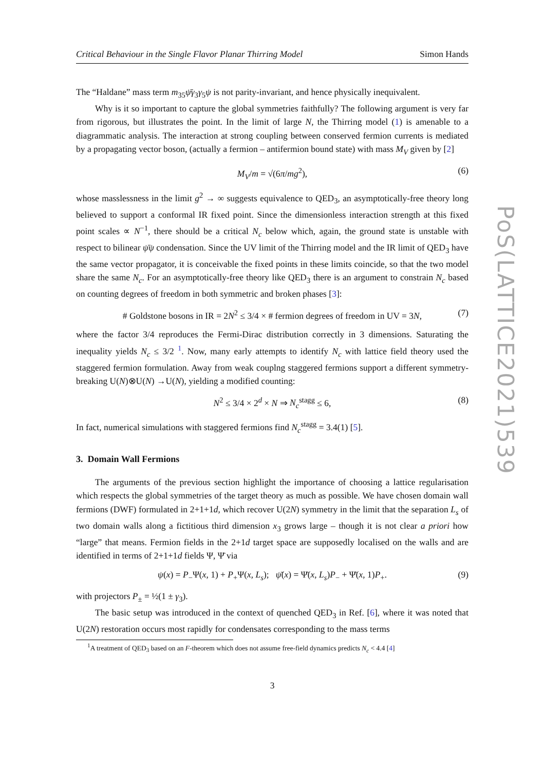Critical Behaviour in the Single Flavor Planar Thirring Model Simon Hands
The “Haldane” mass term m<sub>35</sub>ψ̄γ<sub>3</sub>γ<sub>5</sub>ψ is not parity-invariant, and hence physically inequivalent.
Why is it so important to capture the global symmetries faithfully? The following argument is very far from rigorous, but illustrates the point. In the limit of large N, the Thirring model (1) is amenable to a diagrammatic analysis. The interaction at strong coupling between conserved fermion currents is mediated by a propagating vector boson, (actually a fermion – antifermion bound state) with mass M<sub>V</sub> given by [2]
M<sub>V</sub>/m = √(6π/mg<sup>2</sup>), (6)
whose masslessness in the limit g<sup>2</sup> → ∞ suggests equivalence to QED<sub>3</sub>, an asymptotically-free theory long believed to support a conformal IR fixed point. Since the dimensionless interaction strength at this fixed point scales ∝ N<sup>−1</sup>, there should be a critical N<sub>c</sub> below which, again, the ground state is unstable with respect to bilinear ψ̄ψ condensation. Since the UV limit of the Thirring model and the IR limit of QED<sub>3</sub> have the same vector propagator, it is conceivable the fixed points in these limits coincide, so that the two model share the same N<sub>c</sub>. For an asymptotically-free theory like QED<sub>3</sub> there is an argument to constrain N<sub>c</sub> based on counting degrees of freedom in both symmetric and broken phases [3]:
# Goldstone bosons in IR = 2N<sup>2</sup> ≤ 3/4 × # fermion degrees of freedom in UV = 3N, (7)
where the factor 3/4 reproduces the Fermi-Dirac distribution correctly in 3 dimensions. Saturating the inequality yields N<sub>c</sub> ≤ 3/2 <sup>1</sup>. Now, many early attempts to identify N<sub>c</sub> with lattice field theory used the staggered fermion formulation. Away from weak couplng staggered fermions support a different symmetry-breaking U(N)⊗U(N) →U(N), yielding a modified counting:
N<sup>2</sup> ≤ 3/4 × 2<sup>d</sup> × N ⇒ N<sub>c</sub><sup>stagg</sup> ≤ 6, (8)
In fact, numerical simulations with staggered fermions find N<sub>c</sub><sup>stagg</sup> = 3.4(1) [5].
3. Domain Wall Fermions
The arguments of the previous section highlight the importance of choosing a lattice regularisation which respects the global symmetries of the target theory as much as possible. We have chosen domain wall fermions (DWF) formulated in 2+1+1d, which recover U(2N) symmetry in the limit that the separation L<sub>s</sub> of two domain walls along a fictitious third dimension x<sub>3</sub> grows large – though it is not clear a priori how “large” that means. Fermion fields in the 2+1d target space are supposedly localised on the walls and are identified in terms of 2+1+1d fields Ψ, Ψ̄ via
ψ(x) = P<sub>−</sub>Ψ(x, 1) + P<sub>+</sub>Ψ(x, L<sub>s</sub>); ψ̄(x) = Ψ̄(x, L<sub>s</sub>)P<sub>−</sub> + Ψ̄(x, 1)P<sub>+</sub>. (9)
with projectors P<sub>±</sub> = ½(1 ± γ<sub>3</sub>).
The basic setup was introduced in the context of quenched QED<sub>3</sub> in Ref. [6], where it was noted that U(2N) restoration occurs most rapidly for condensates corresponding to the mass terms
<sup>1</sup> A treatment of QED<sub>3</sub> based on an F-theorem which does not assume free-field dynamics predicts N<sub>c</sub> < 4.4 [4]
3
PoS(LATTICE2021)539